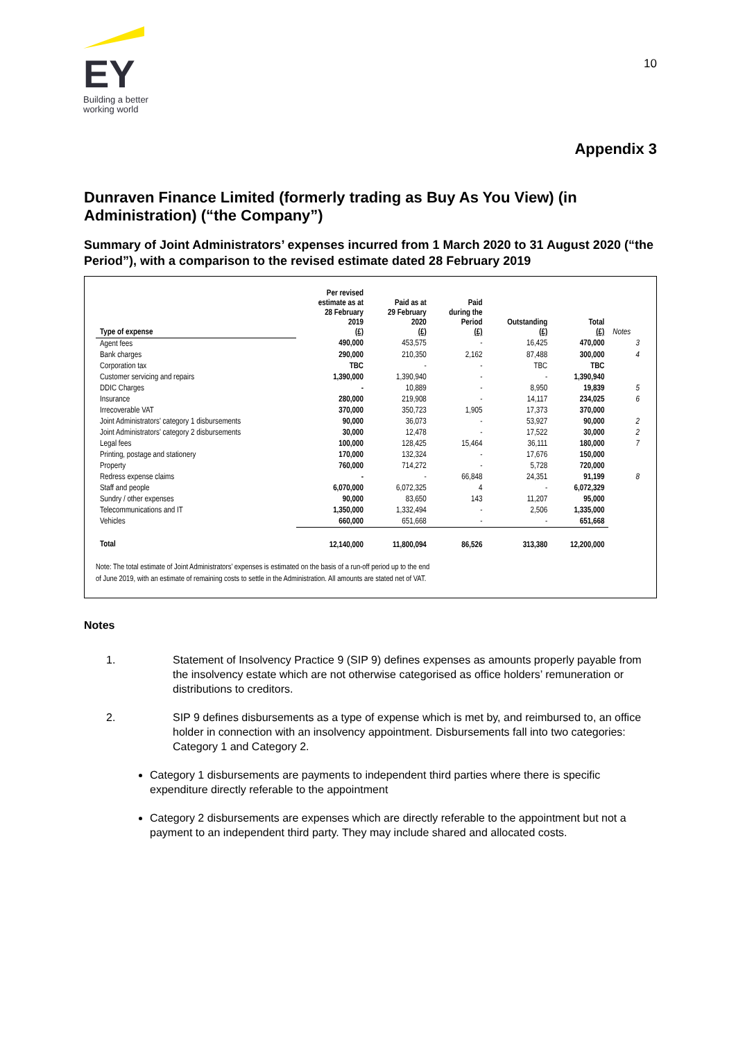EY
Building a better
working world
10
Appendix 3
Dunraven Finance Limited (formerly trading as Buy As You View) (in Administration) (“the Company”)
Summary of Joint Administrators’ expenses incurred from 1 March 2020 to 31 August 2020 (“the Period”), with a comparison to the revised estimate dated 28 February 2019
| Type of expense | Per revised estimate as at 28 February 2019 (£) | Paid as at 29 February 2020 (£) | Paid during the Period (£) | Outstanding (£) | Total (£) | Notes |
| --- | --- | --- | --- | --- | --- | --- |
| Agent fees | 490,000 | 453,575 | - | 16,425 | 470,000 | 3 |
| Bank charges | 290,000 | 210,350 | 2,162 | 87,488 | 300,000 | 4 |
| Corporation tax | TBC | - | - | TBC | TBC | |
| Customer servicing and repairs | 1,390,000 | 1,390,940 | - | - | 1,390,940 | |
| DDIC Charges | - | 10,889 | - | 8,950 | 19,839 | 5 |
| Insurance | 280,000 | 219,908 | - | 14,117 | 234,025 | 6 |
| Irrecoverable VAT | 370,000 | 350,723 | 1,905 | 17,373 | 370,000 | |
| Joint Administrators' category 1 disbursements | 90,000 | 36,073 | - | 53,927 | 90,000 | 2 |
| Joint Administrators' category 2 disbursements | 30,000 | 12,478 | - | 17,522 | 30,000 | 2 |
| Legal fees | 100,000 | 128,425 | 15,464 | 36,111 | 180,000 | 7 |
| Printing, postage and stationery | 170,000 | 132,324 | - | 17,676 | 150,000 | |
| Property | 760,000 | 714,272 | - | 5,728 | 720,000 | |
| Redress expense claims | - | - | 66,848 | 24,351 | 91,199 | 8 |
| Staff and people | 6,070,000 | 6,072,325 | 4 | - | 6,072,329 | |
| Sundry / other expenses | 90,000 | 83,650 | 143 | 11,207 | 95,000 | |
| Telecommunications and IT | 1,350,000 | 1,332,494 | - | 2,506 | 1,335,000 | |
| Vehicles | 660,000 | 651,668 | - | - | 651,668 | |
| Total | 12,140,000 | 11,800,094 | 86,526 | 313,380 | 12,200,000 | |
Note: The total estimate of Joint Administrators’ expenses is estimated on the basis of a run-off period up to the end
of June 2019, with an estimate of remaining costs to settle in the Administration. All amounts are stated net of VAT.
Notes
1. Statement of Insolvency Practice 9 (SIP 9) defines expenses as amounts properly payable from the insolvency estate which are not otherwise categorised as office holders’ remuneration or distributions to creditors.
2. SIP 9 defines disbursements as a type of expense which is met by, and reimbursed to, an office holder in connection with an insolvency appointment. Disbursements fall into two categories: Category 1 and Category 2.
Category 1 disbursements are payments to independent third parties where there is specific expenditure directly referable to the appointment
Category 2 disbursements are expenses which are directly referable to the appointment but not a payment to an independent third party. They may include shared and allocated costs.